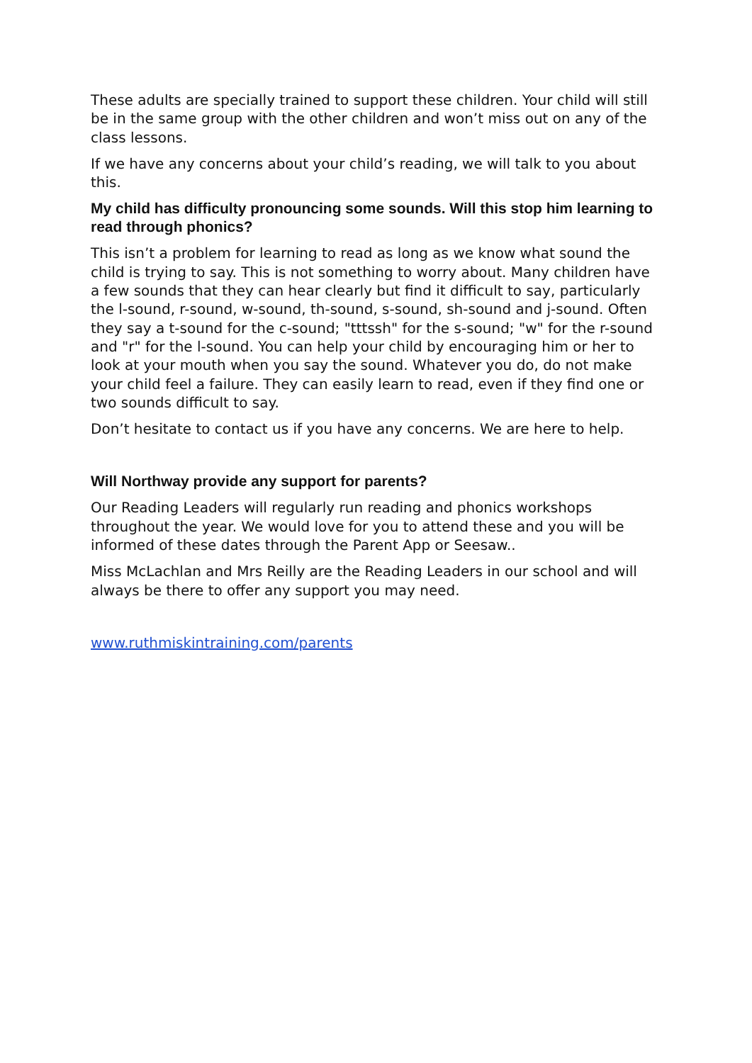These adults are specially trained to support these children. Your child will still be in the same group with the other children and won’t miss out on any of the class lessons.
If we have any concerns about your child’s reading, we will talk to you about this.
My child has difficulty pronouncing some sounds. Will this stop him learning to read through phonics?
This isn’t a problem for learning to read as long as we know what sound the child is trying to say. This is not something to worry about. Many children have a few sounds that they can hear clearly but find it difficult to say, particularly the l-sound, r-sound, w-sound, th-sound, s-sound, sh-sound and j-sound. Often they say a t-sound for the c-sound; "tttssh" for the s-sound; "w" for the r-sound and "r" for the l-sound. You can help your child by encouraging him or her to look at your mouth when you say the sound. Whatever you do, do not make your child feel a failure. They can easily learn to read, even if they find one or two sounds difficult to say.
Don’t hesitate to contact us if you have any concerns. We are here to help.
Will Northway provide any support for parents?
Our Reading Leaders will regularly run reading and phonics workshops throughout the year. We would love for you to attend these and you will be informed of these dates through the Parent App or Seesaw..
Miss McLachlan and Mrs Reilly are the Reading Leaders in our school and will always be there to offer any support you may need.
www.ruthmiskintraining.com/parents